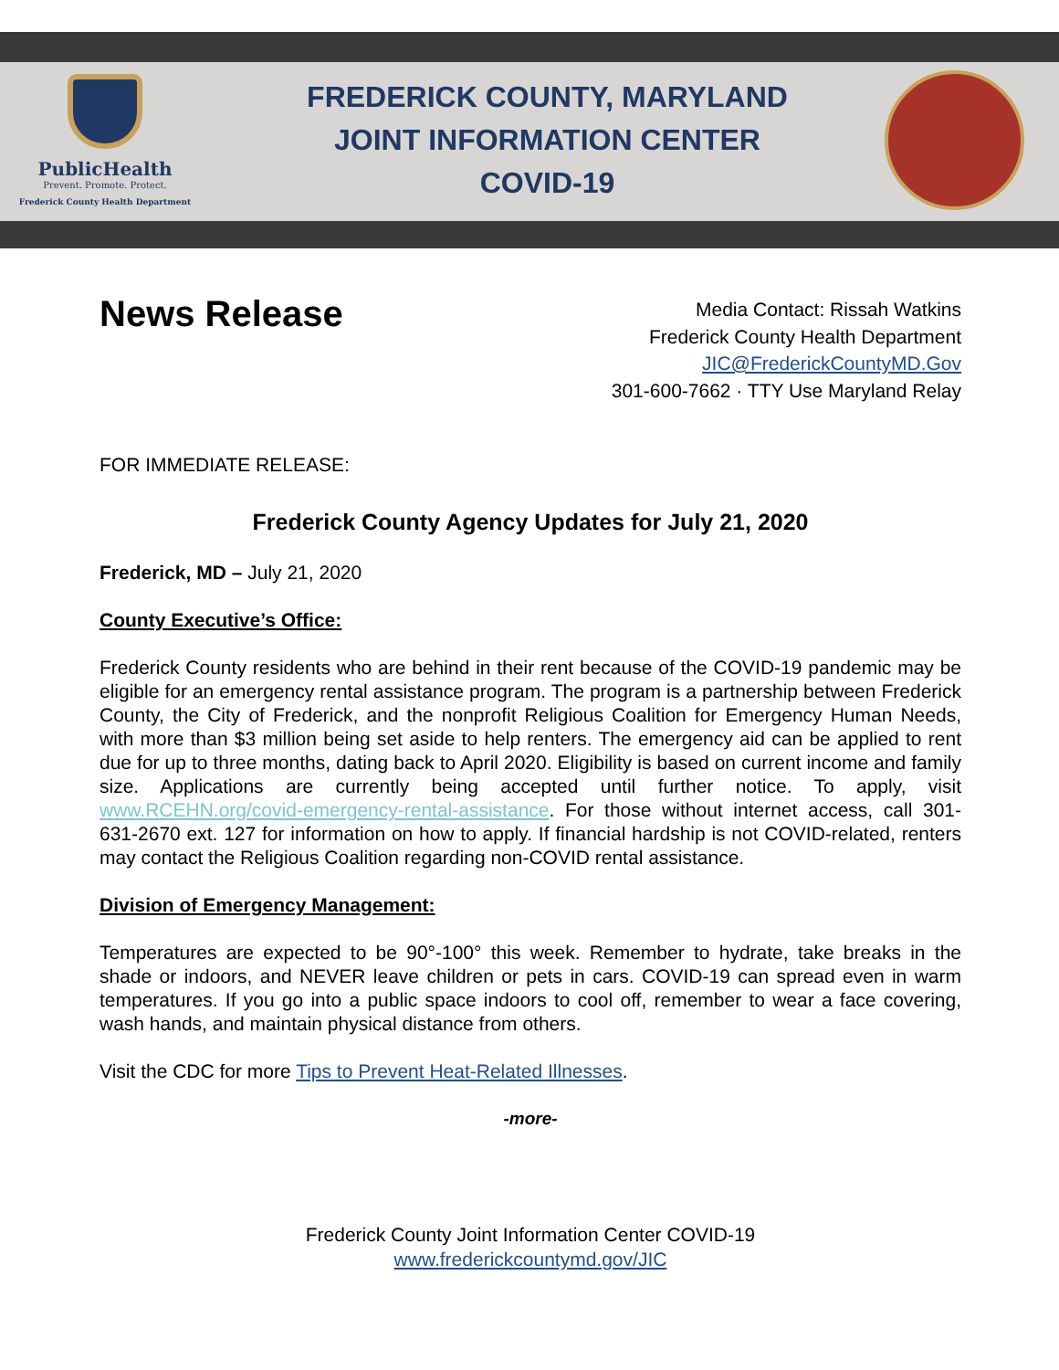PublicHealth
Prevent. Promote. Protect.
Frederick County Health Department
FREDERICK COUNTY, MARYLAND
JOINT INFORMATION CENTER
COVID-19
News Release
Media Contact: Rissah Watkins
Frederick County Health Department
JIC@FrederickCountyMD.Gov
301-600-7662 · TTY Use Maryland Relay
FOR IMMEDIATE RELEASE:
Frederick County Agency Updates for July 21, 2020
Frederick, MD – July 21, 2020
County Executive’s Office:
Frederick County residents who are behind in their rent because of the COVID-19 pandemic may be eligible for an emergency rental assistance program. The program is a partnership between Frederick County, the City of Frederick, and the nonprofit Religious Coalition for Emergency Human Needs, with more than $3 million being set aside to help renters. The emergency aid can be applied to rent due for up to three months, dating back to April 2020. Eligibility is based on current income and family size. Applications are currently being accepted until further notice. To apply, visit www.RCEHN.org/covid-emergency-rental-assistance. For those without internet access, call 301-631-2670 ext. 127 for information on how to apply. If financial hardship is not COVID-related, renters may contact the Religious Coalition regarding non-COVID rental assistance.
Division of Emergency Management:
Temperatures are expected to be 90°-100° this week. Remember to hydrate, take breaks in the shade or indoors, and NEVER leave children or pets in cars. COVID-19 can spread even in warm temperatures. If you go into a public space indoors to cool off, remember to wear a face covering, wash hands, and maintain physical distance from others.
Visit the CDC for more Tips to Prevent Heat-Related Illnesses.
-more-
Frederick County Joint Information Center COVID-19
www.frederickcountymd.gov/JIC